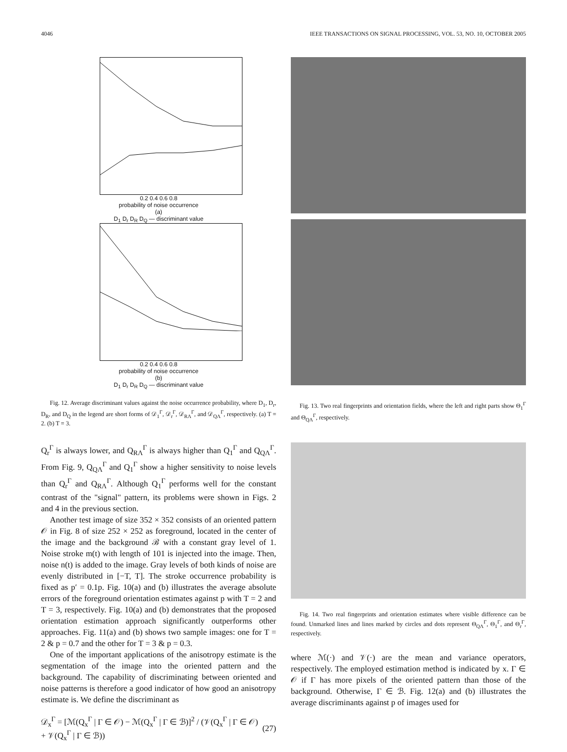4046 IEEE TRANSACTIONS ON SIGNAL PROCESSING, VOL. 53, NO. 10, OCTOBER 2005
0.2 0.4 0.6 0.8
probability of noise occurrence
(a)
D<sub>1</sub> D<sub>r</sub> D<sub>R</sub> D<sub>Q</sub> — discriminant value
0.2 0.4 0.6 0.8
probability of noise occurrence
(b)
D<sub>1</sub> D<sub>r</sub> D<sub>R</sub> D<sub>Q</sub> — discriminant value
Fig. 12. Average discriminant values against the noise occurrence probability, where D<sub>1</sub>, D<sub>r</sub>, D<sub>R</sub>, and D<sub>Q</sub> in the legend are short forms of 𝒟<sub>1</sub><sup>Γ</sup>, 𝒟<sub>r</sub><sup>Γ</sup>, 𝒟<sub>RΛ</sub><sup>Γ</sup>, and 𝒟<sub>QΛ</sub><sup>Γ</sup>, respectively. (a) T = 2. (b) T = 3.
Q<sub>r</sub><sup>Γ</sup> is always lower, and Q<sub>RΛ</sub><sup>Γ</sup> is always higher than Q<sub>1</sub><sup>Γ</sup> and Q<sub>QΛ</sub><sup>Γ</sup>. From Fig. 9, Q<sub>QΛ</sub><sup>Γ</sup> and Q<sub>1</sub><sup>Γ</sup> show a higher sensitivity to noise levels than Q<sub>r</sub><sup>Γ</sup> and Q<sub>RΛ</sub><sup>Γ</sup>. Although Q<sub>1</sub><sup>Γ</sup> performs well for the constant contrast of the "signal" pattern, its problems were shown in Figs. 2 and 4 in the previous section.
Another test image of size 352 × 352 consists of an oriented pattern 𝒪 in Fig. 8 of size 252 × 252 as foreground, located in the center of the image and the background ℬ with a constant gray level of 1. Noise stroke m(t) with length of 101 is injected into the image. Then, noise n(t) is added to the image. Gray levels of both kinds of noise are evenly distributed in [−T, T]. The stroke occurrence probability is fixed as p′ = 0.1p. Fig. 10(a) and (b) illustrates the average absolute errors of the foreground orientation estimates against p with T = 2 and T = 3, respectively. Fig. 10(a) and (b) demonstrates that the proposed orientation estimation approach significantly outperforms other approaches. Fig. 11(a) and (b) shows two sample images: one for T = 2 & p = 0.7 and the other for T = 3 & p = 0.3.
One of the important applications of the anisotropy estimate is the segmentation of the image into the oriented pattern and the background. The capability of discriminating between oriented and noise patterns is therefore a good indicator of how good an anisotropy estimate is. We define the discriminant as
𝒟<sub>x</sub><sup>Γ</sup> = [ℳ(Q<sub>x</sub><sup>Γ</sup> | Γ ∈ 𝒪) − ℳ(Q<sub>x</sub><sup>Γ</sup> | Γ ∈ ℬ)]<sup>2</sup> / (𝒱(Q<sub>x</sub><sup>Γ</sup> | Γ ∈ 𝒪) + 𝒱(Q<sub>x</sub><sup>Γ</sup> | Γ ∈ ℬ)) (27)
Fig. 13. Two real fingerprints and orientation fields, where the left and right parts show Θ<sub>1</sub><sup>Γ</sup> and Θ<sub>QΛ</sub><sup>Γ</sup>, respectively.
Fig. 14. Two real fingerprints and orientation estimates where visible difference can be found. Unmarked lines and lines marked by circles and dots represent Θ<sub>QΛ</sub><sup>Γ</sup>, Θ<sub>1</sub><sup>Γ</sup>, and Θ<sub>r</sub><sup>Γ</sup>, respectively.
where ℳ(·) and 𝒱(·) are the mean and variance operators, respectively. The employed estimation method is indicated by x. Γ ∈ 𝒪 if Γ has more pixels of the oriented pattern than those of the background. Otherwise, Γ ∈ ℬ. Fig. 12(a) and (b) illustrates the average discriminants against p of images used for